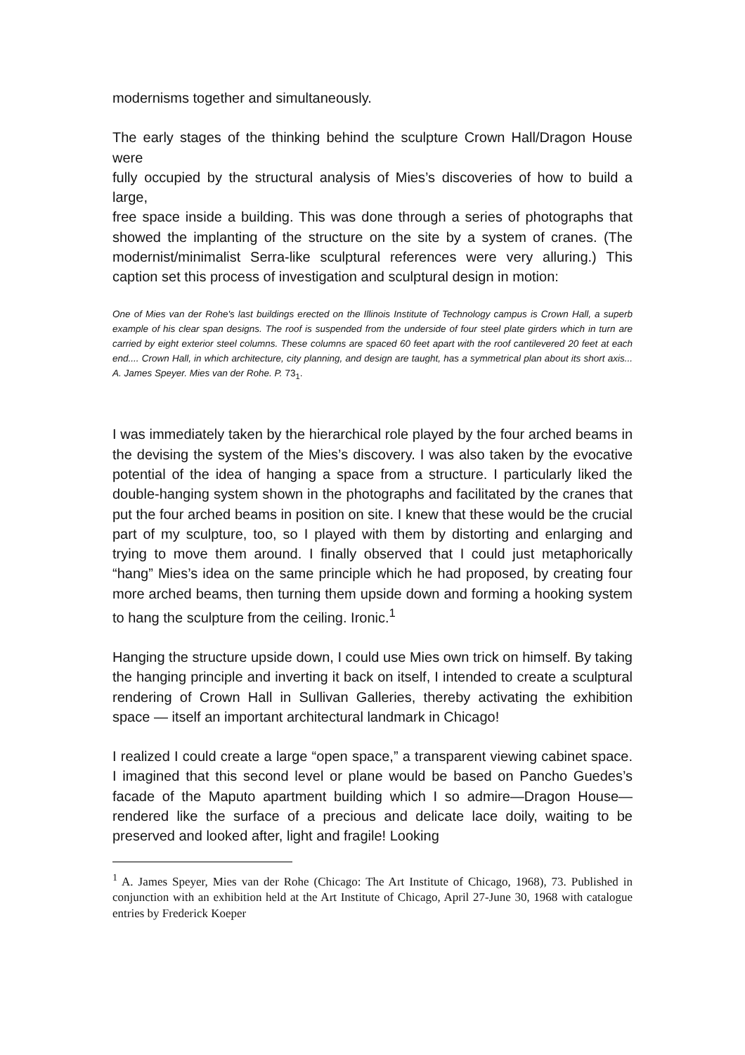modernisms together and simultaneously.
The early stages of the thinking behind the sculpture Crown Hall/Dragon House were
fully occupied by the structural analysis of Mies’s discoveries of how to build a large,
free space inside a building. This was done through a series of photographs that showed the implanting of the structure on the site by a system of cranes. (The modernist/minimalist Serra-like sculptural references were very alluring.) This caption set this process of investigation and sculptural design in motion:
One of Mies van der Rohe's last buildings erected on the Illinois Institute of Technology campus is Crown Hall, a superb example of his clear span designs. The roof is suspended from the underside of four steel plate girders which in turn are carried by eight exterior steel columns. These columns are spaced 60 feet apart with the roof cantilevered 20 feet at each end.... Crown Hall, in which architecture, city planning, and design are taught, has a symmetrical plan about its short axis... A. James Speyer. Mies van der Rohe. P. 73<sub>1</sub>.
I was immediately taken by the hierarchical role played by the four arched beams in the devising the system of the Mies’s discovery. I was also taken by the evocative potential of the idea of hanging a space from a structure. I particularly liked the double-hanging system shown in the photographs and facilitated by the cranes that put the four arched beams in position on site. I knew that these would be the crucial part of my sculpture, too, so I played with them by distorting and enlarging and trying to move them around. I finally observed that I could just metaphorically “hang” Mies’s idea on the same principle which he had proposed, by creating four more arched beams, then turning them upside down and forming a hooking system to hang the sculpture from the ceiling. Ironic.<sup>1</sup>
Hanging the structure upside down, I could use Mies own trick on himself. By taking the hanging principle and inverting it back on itself, I intended to create a sculptural rendering of Crown Hall in Sullivan Galleries, thereby activating the exhibition space — itself an important architectural landmark in Chicago!
I realized I could create a large “open space,” a transparent viewing cabinet space. I imagined that this second level or plane would be based on Pancho Guedes’s facade of the Maputo apartment building which I so admire—Dragon House—rendered like the surface of a precious and delicate lace doily, waiting to be preserved and looked after, light and fragile! Looking
<sup>1</sup> A. James Speyer, Mies van der Rohe (Chicago: The Art Institute of Chicago, 1968), 73. Published in conjunction with an exhibition held at the Art Institute of Chicago, April 27-June 30, 1968 with catalogue entries by Frederick Koeper